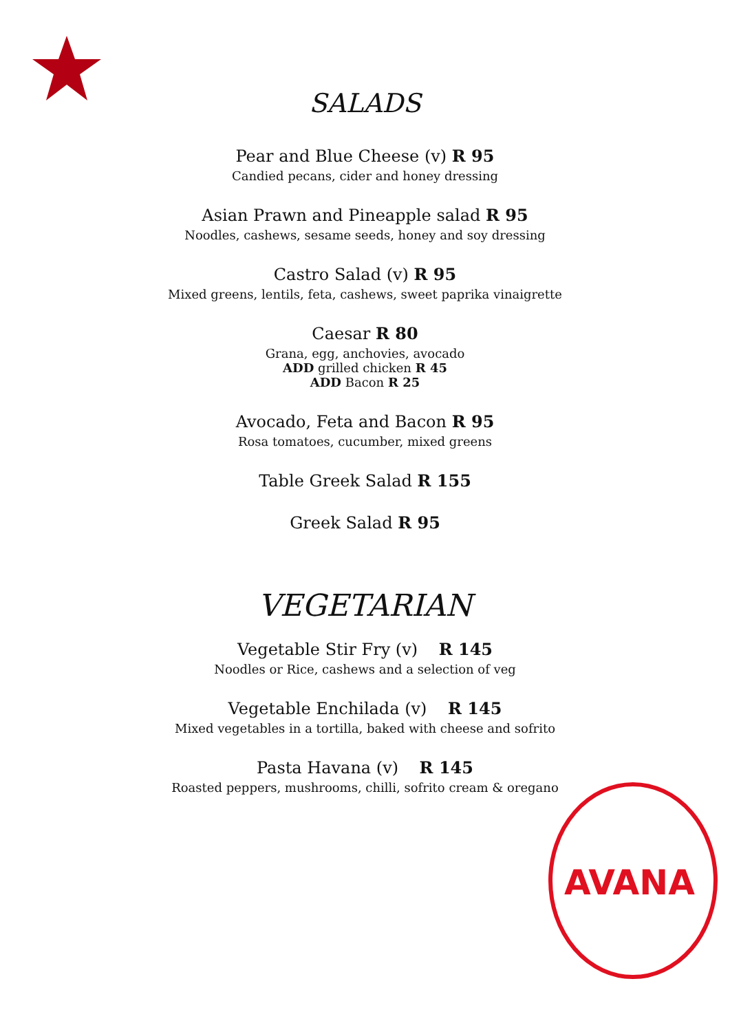AVANA
SALADS
Pear and Blue Cheese (v) R 95
Candied pecans, cider and honey dressing
Asian Prawn and Pineapple salad R 95
Noodles, cashews, sesame seeds, honey and soy dressing
Castro Salad (v) R 95
Mixed greens, lentils, feta, cashews, sweet paprika vinaigrette
Caesar R 80
Grana, egg, anchovies, avocado
ADD grilled chicken R 45
ADD Bacon R 25
Avocado, Feta and Bacon R 95
Rosa tomatoes, cucumber, mixed greens
Table Greek Salad R 155
Greek Salad R 95
VEGETARIAN
Vegetable Stir Fry (v) R 145
Noodles or Rice, cashews and a selection of veg
Vegetable Enchilada (v) R 145
Mixed vegetables in a tortilla, baked with cheese and sofrito
Pasta Havana (v) R 145
Roasted peppers, mushrooms, chilli, sofrito cream & oregano